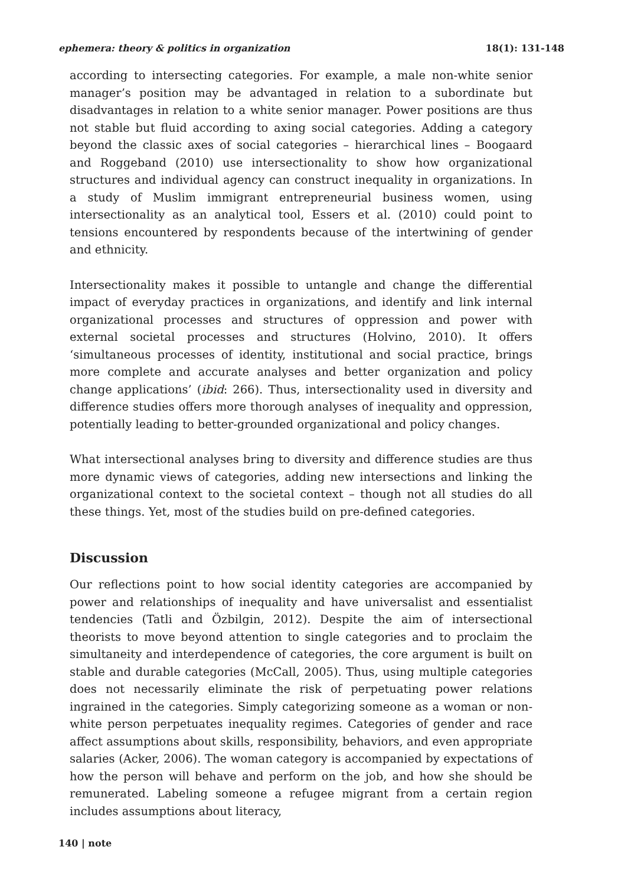ephemera: theory & politics in organization 18(1): 131-148
according to intersecting categories. For example, a male non-white senior manager’s position may be advantaged in relation to a subordinate but disadvantages in relation to a white senior manager. Power positions are thus not stable but fluid according to axing social categories. Adding a category beyond the classic axes of social categories – hierarchical lines – Boogaard and Roggeband (2010) use intersectionality to show how organizational structures and individual agency can construct inequality in organizations. In a study of Muslim immigrant entrepreneurial business women, using intersectionality as an analytical tool, Essers et al. (2010) could point to tensions encountered by respondents because of the intertwining of gender and ethnicity.
Intersectionality makes it possible to untangle and change the differential impact of everyday practices in organizations, and identify and link internal organizational processes and structures of oppression and power with external societal processes and structures (Holvino, 2010). It offers ‘simultaneous processes of identity, institutional and social practice, brings more complete and accurate analyses and better organization and policy change applications’ (ibid: 266). Thus, intersectionality used in diversity and difference studies offers more thorough analyses of inequality and oppression, potentially leading to better-grounded organizational and policy changes.
What intersectional analyses bring to diversity and difference studies are thus more dynamic views of categories, adding new intersections and linking the organizational context to the societal context – though not all studies do all these things. Yet, most of the studies build on pre-defined categories.
Discussion
Our reflections point to how social identity categories are accompanied by power and relationships of inequality and have universalist and essentialist tendencies (Tatli and Özbilgin, 2012). Despite the aim of intersectional theorists to move beyond attention to single categories and to proclaim the simultaneity and interdependence of categories, the core argument is built on stable and durable categories (McCall, 2005). Thus, using multiple categories does not necessarily eliminate the risk of perpetuating power relations ingrained in the categories. Simply categorizing someone as a woman or non-white person perpetuates inequality regimes. Categories of gender and race affect assumptions about skills, responsibility, behaviors, and even appropriate salaries (Acker, 2006). The woman category is accompanied by expectations of how the person will behave and perform on the job, and how she should be remunerated. Labeling someone a refugee migrant from a certain region includes assumptions about literacy,
140 | note